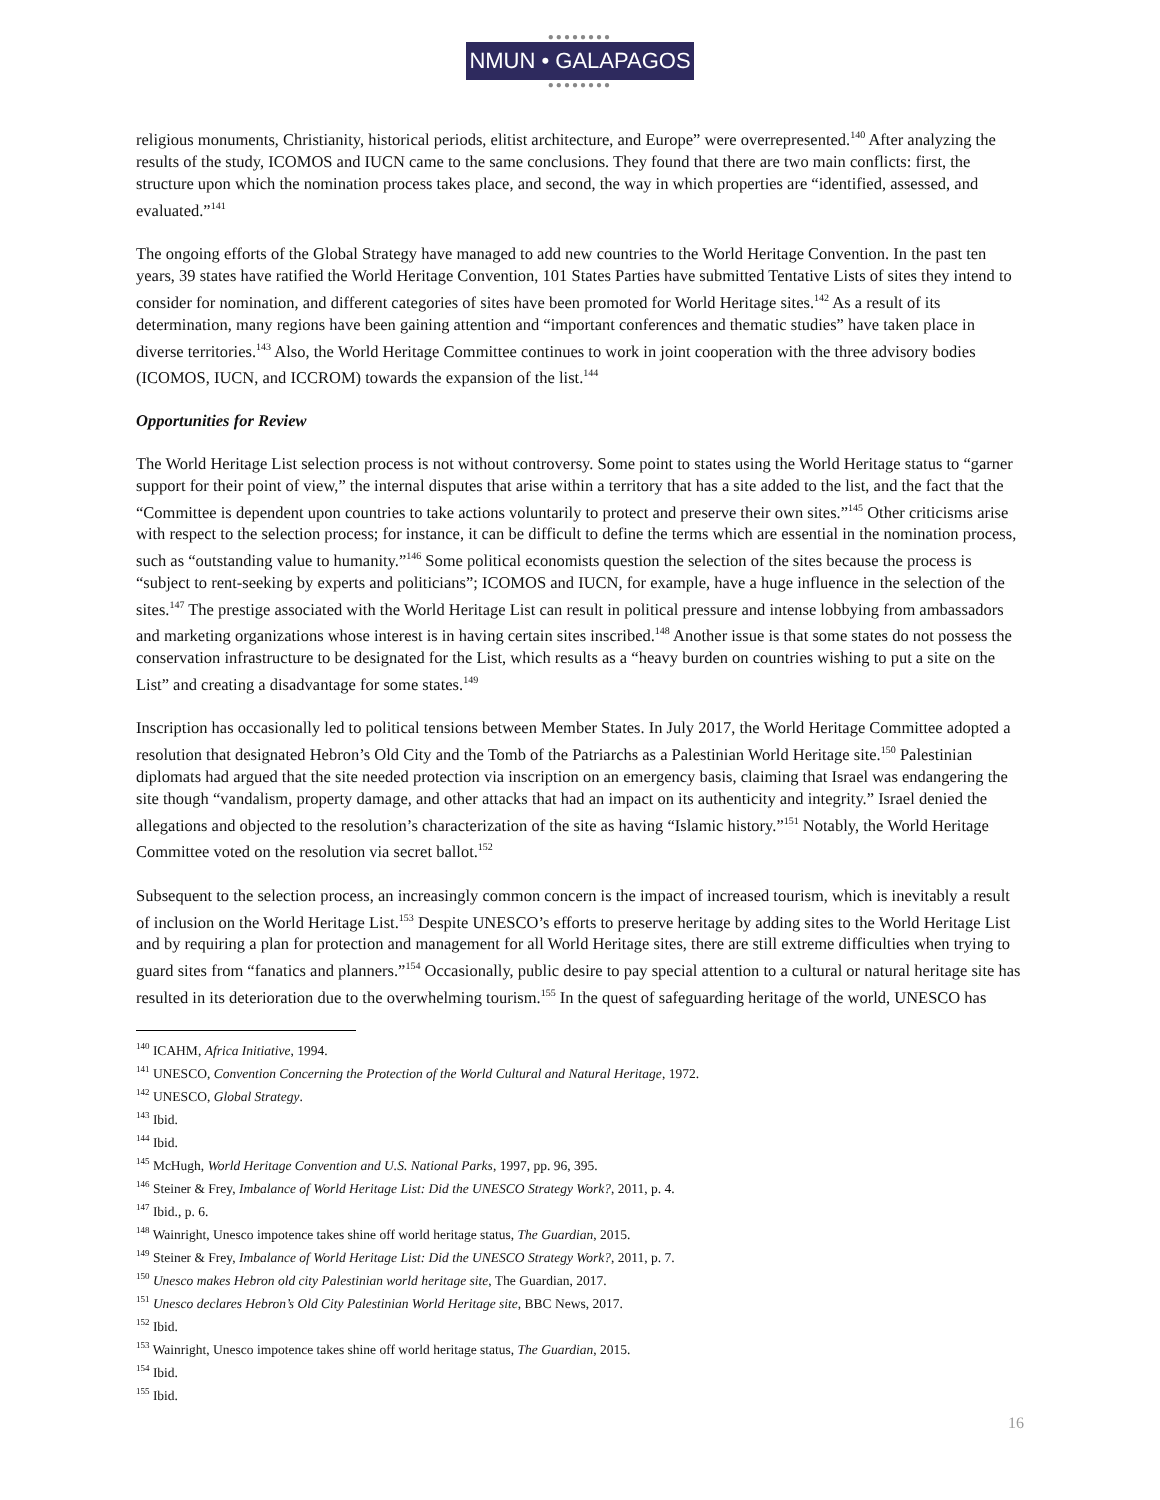●●●●●●●●
NMUN • GALAPAGOS
●●●●●●●●
religious monuments, Christianity, historical periods, elitist architecture, and Europe” were overrepresented.<sup>140</sup> After analyzing the results of the study, ICOMOS and IUCN came to the same conclusions. They found that there are two main conflicts: first, the structure upon which the nomination process takes place, and second, the way in which properties are “identified, assessed, and evaluated.”<sup>141</sup>
The ongoing efforts of the Global Strategy have managed to add new countries to the World Heritage Convention. In the past ten years, 39 states have ratified the World Heritage Convention, 101 States Parties have submitted Tentative Lists of sites they intend to consider for nomination, and different categories of sites have been promoted for World Heritage sites.<sup>142</sup> As a result of its determination, many regions have been gaining attention and “important conferences and thematic studies” have taken place in diverse territories.<sup>143</sup> Also, the World Heritage Committee continues to work in joint cooperation with the three advisory bodies (ICOMOS, IUCN, and ICCROM) towards the expansion of the list.<sup>144</sup>
Opportunities for Review
The World Heritage List selection process is not without controversy. Some point to states using the World Heritage status to “garner support for their point of view,” the internal disputes that arise within a territory that has a site added to the list, and the fact that the “Committee is dependent upon countries to take actions voluntarily to protect and preserve their own sites.”<sup>145</sup> Other criticisms arise with respect to the selection process; for instance, it can be difficult to define the terms which are essential in the nomination process, such as “outstanding value to humanity.”<sup>146</sup> Some political economists question the selection of the sites because the process is “subject to rent-seeking by experts and politicians”; ICOMOS and IUCN, for example, have a huge influence in the selection of the sites.<sup>147</sup> The prestige associated with the World Heritage List can result in political pressure and intense lobbying from ambassadors and marketing organizations whose interest is in having certain sites inscribed.<sup>148</sup> Another issue is that some states do not possess the conservation infrastructure to be designated for the List, which results as a “heavy burden on countries wishing to put a site on the List” and creating a disadvantage for some states.<sup>149</sup>
Inscription has occasionally led to political tensions between Member States. In July 2017, the World Heritage Committee adopted a resolution that designated Hebron’s Old City and the Tomb of the Patriarchs as a Palestinian World Heritage site.<sup>150</sup> Palestinian diplomats had argued that the site needed protection via inscription on an emergency basis, claiming that Israel was endangering the site though “vandalism, property damage, and other attacks that had an impact on its authenticity and integrity.” Israel denied the allegations and objected to the resolution’s characterization of the site as having “Islamic history.”<sup>151</sup> Notably, the World Heritage Committee voted on the resolution via secret ballot.<sup>152</sup>
Subsequent to the selection process, an increasingly common concern is the impact of increased tourism, which is inevitably a result of inclusion on the World Heritage List.<sup>153</sup> Despite UNESCO’s efforts to preserve heritage by adding sites to the World Heritage List and by requiring a plan for protection and management for all World Heritage sites, there are still extreme difficulties when trying to guard sites from “fanatics and planners.”<sup>154</sup> Occasionally, public desire to pay special attention to a cultural or natural heritage site has resulted in its deterioration due to the overwhelming tourism.<sup>155</sup> In the quest of safeguarding heritage of the world, UNESCO has
<sup>140</sup> ICAHM, Africa Initiative, 1994.
<sup>141</sup> UNESCO, Convention Concerning the Protection of the World Cultural and Natural Heritage, 1972.
<sup>142</sup> UNESCO, Global Strategy.
<sup>143</sup> Ibid.
<sup>144</sup> Ibid.
<sup>145</sup> McHugh, World Heritage Convention and U.S. National Parks, 1997, pp. 96, 395.
<sup>146</sup> Steiner & Frey, Imbalance of World Heritage List: Did the UNESCO Strategy Work?, 2011, p. 4.
<sup>147</sup> Ibid., p. 6.
<sup>148</sup> Wainright, Unesco impotence takes shine off world heritage status, The Guardian, 2015.
<sup>149</sup> Steiner & Frey, Imbalance of World Heritage List: Did the UNESCO Strategy Work?, 2011, p. 7.
<sup>150</sup> Unesco makes Hebron old city Palestinian world heritage site, The Guardian, 2017.
<sup>151</sup> Unesco declares Hebron’s Old City Palestinian World Heritage site, BBC News, 2017.
<sup>152</sup> Ibid.
<sup>153</sup> Wainright, Unesco impotence takes shine off world heritage status, The Guardian, 2015.
<sup>154</sup> Ibid.
<sup>155</sup> Ibid.
16